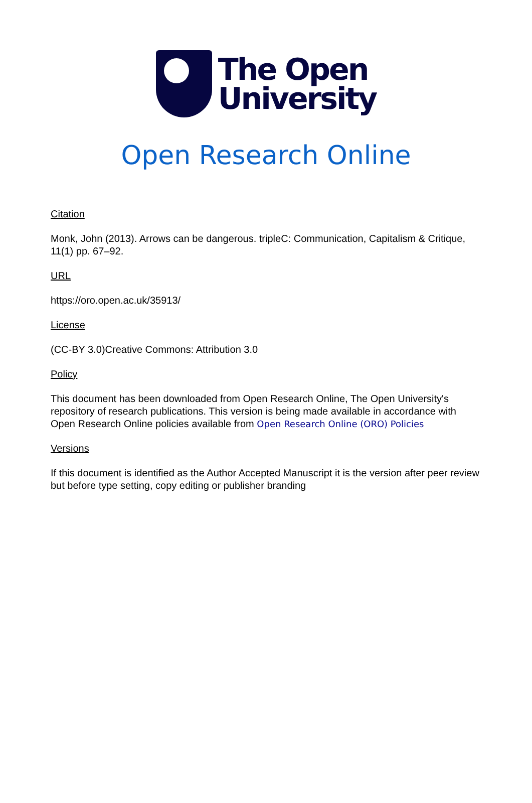The Open
University
Open Research Online
Citation
Monk, John (2013). Arrows can be dangerous. tripleC: Communication, Capitalism & Critique, 11(1) pp. 67–92.
URL
https://oro.open.ac.uk/35913/
License
(CC-BY 3.0)Creative Commons: Attribution 3.0
Policy
This document has been downloaded from Open Research Online, The Open University's repository of research publications. This version is being made available in accordance with Open Research Online policies available from Open Research Online (ORO) Policies
Versions
If this document is identified as the Author Accepted Manuscript it is the version after peer review but before type setting, copy editing or publisher branding